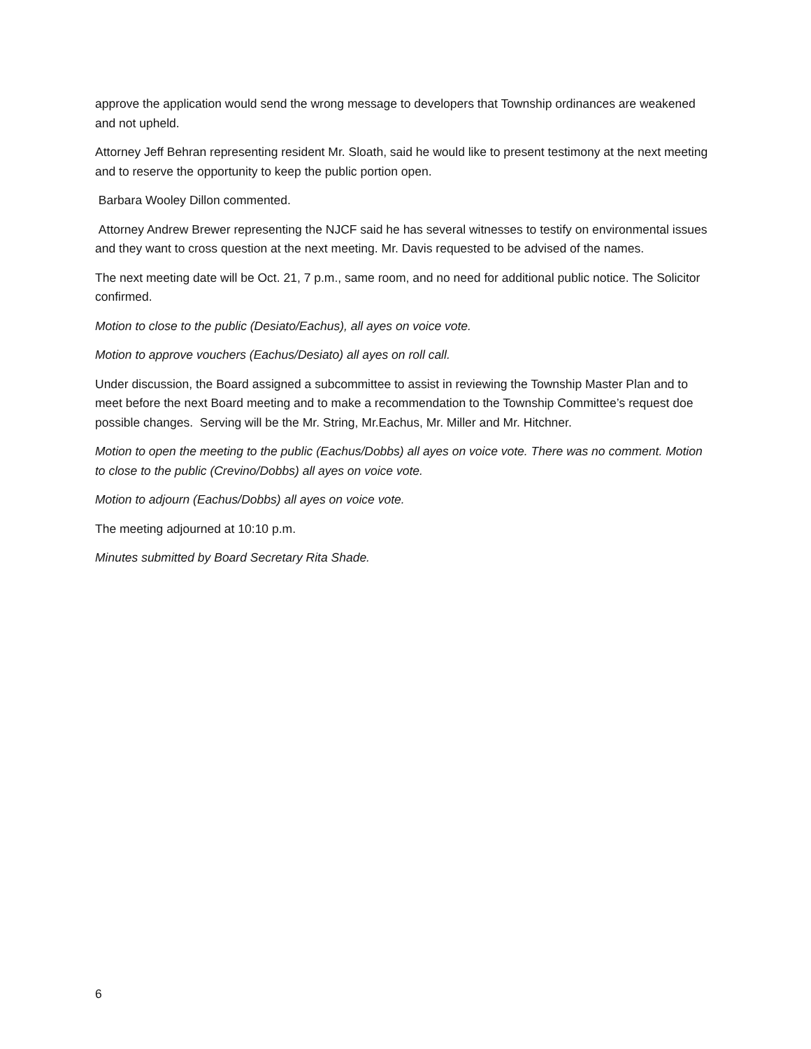approve the application would send the wrong message to developers that Township ordinances are weakened and not upheld.
Attorney Jeff Behran representing resident Mr. Sloath, said he would like to present testimony at the next meeting and to reserve the opportunity to keep the public portion open.
Barbara Wooley Dillon commented.
Attorney Andrew Brewer representing the NJCF said he has several witnesses to testify on environmental issues and they want to cross question at the next meeting. Mr. Davis requested to be advised of the names.
The next meeting date will be Oct. 21, 7 p.m., same room, and no need for additional public notice. The Solicitor confirmed.
Motion to close to the public (Desiato/Eachus), all ayes on voice vote.
Motion to approve vouchers (Eachus/Desiato) all ayes on roll call.
Under discussion, the Board assigned a subcommittee to assist in reviewing the Township Master Plan and to meet before the next Board meeting and to make a recommendation to the Township Committee’s request doe possible changes. Serving will be the Mr. String, Mr.Eachus, Mr. Miller and Mr. Hitchner.
Motion to open the meeting to the public (Eachus/Dobbs) all ayes on voice vote. There was no comment. Motion to close to the public (Crevino/Dobbs) all ayes on voice vote.
Motion to adjourn (Eachus/Dobbs) all ayes on voice vote.
The meeting adjourned at 10:10 p.m.
Minutes submitted by Board Secretary Rita Shade.
6